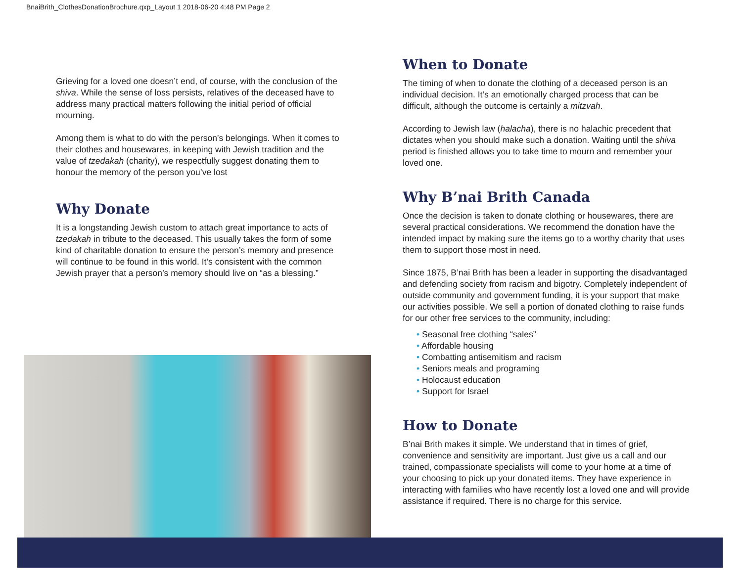BnaiBrith_ClothesDonationBrochure.qxp_Layout 1 2018-06-20 4:48 PM Page 2
Grieving for a loved one doesn’t end, of course, with the conclusion of the shiva. While the sense of loss persists, relatives of the deceased have to address many practical matters following the initial period of official mourning.
Among them is what to do with the person’s belongings. When it comes to their clothes and housewares, in keeping with Jewish tradition and the value of tzedakah (charity), we respectfully suggest donating them to honour the memory of the person you’ve lost
Why Donate
It is a longstanding Jewish custom to attach great importance to acts of tzedakah in tribute to the deceased. This usually takes the form of some kind of charitable donation to ensure the person’s memory and presence will continue to be found in this world. It’s consistent with the common Jewish prayer that a person’s memory should live on “as a blessing.”
When to Donate
The timing of when to donate the clothing of a deceased person is an individual decision. It’s an emotionally charged process that can be difficult, although the outcome is certainly a mitzvah.
According to Jewish law (halacha), there is no halachic precedent that dictates when you should make such a donation. Waiting until the shiva period is finished allows you to take time to mourn and remember your loved one.
Why B’nai Brith Canada
Once the decision is taken to donate clothing or housewares, there are several practical considerations. We recommend the donation have the intended impact by making sure the items go to a worthy charity that uses them to support those most in need.
Since 1875, B’nai Brith has been a leader in supporting the disadvantaged and defending society from racism and bigotry. Completely independent of outside community and government funding, it is your support that make our activities possible. We sell a portion of donated clothing to raise funds for our other free services to the community, including:
• Seasonal free clothing “sales”
• Affordable housing
• Combatting antisemitism and racism
• Seniors meals and programing
• Holocaust education
• Support for Israel
How to Donate
B’nai Brith makes it simple. We understand that in times of grief, convenience and sensitivity are important. Just give us a call and our trained, compassionate specialists will come to your home at a time of your choosing to pick up your donated items. They have experience in interacting with families who have recently lost a loved one and will provide assistance if required. There is no charge for this service.